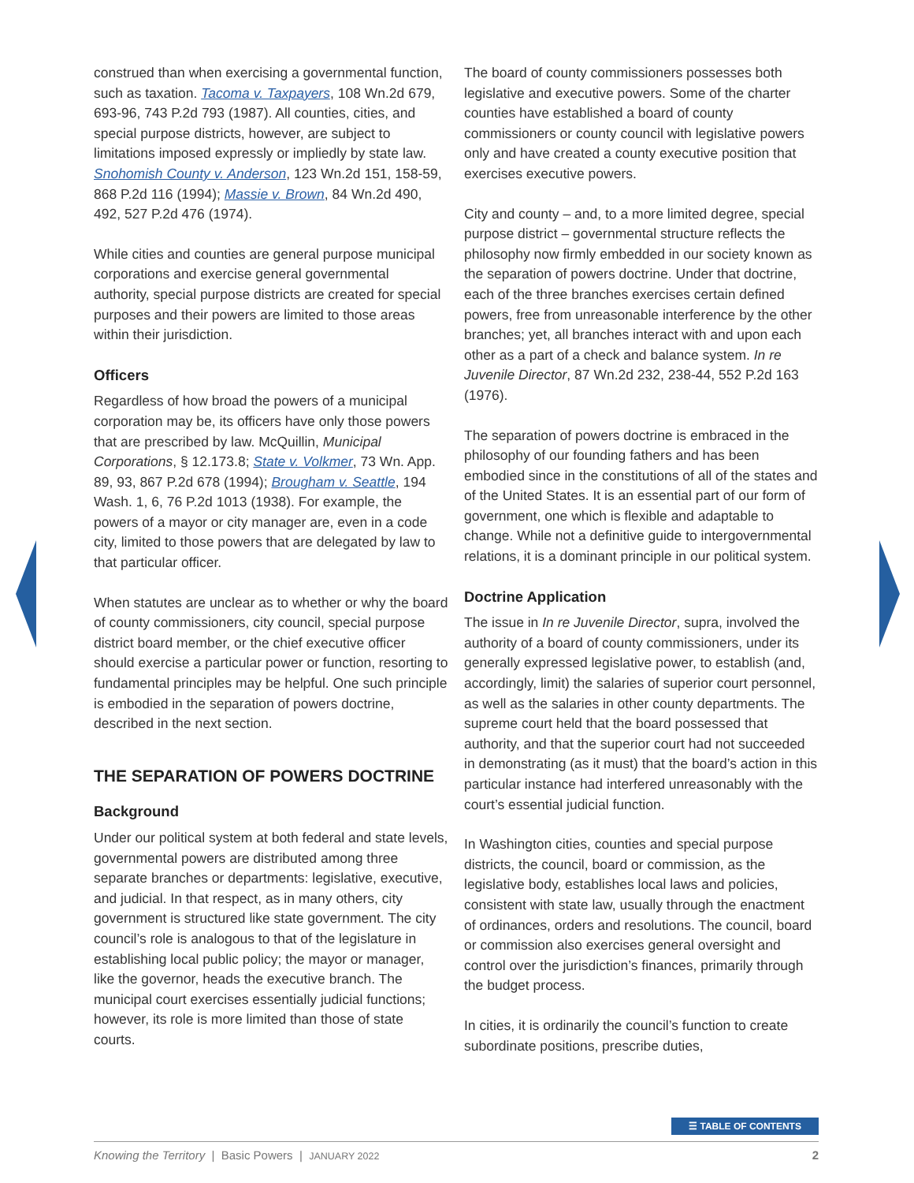construed than when exercising a governmental function, such as taxation. Tacoma v. Taxpayers, 108 Wn.2d 679, 693-96, 743 P.2d 793 (1987). All counties, cities, and special purpose districts, however, are subject to limitations imposed expressly or impliedly by state law. Snohomish County v. Anderson, 123 Wn.2d 151, 158-59, 868 P.2d 116 (1994); Massie v. Brown, 84 Wn.2d 490, 492, 527 P.2d 476 (1974).
While cities and counties are general purpose municipal corporations and exercise general governmental authority, special purpose districts are created for special purposes and their powers are limited to those areas within their jurisdiction.
Officers
Regardless of how broad the powers of a municipal corporation may be, its officers have only those powers that are prescribed by law. McQuillin, Municipal Corporations, § 12.173.8; State v. Volkmer, 73 Wn. App. 89, 93, 867 P.2d 678 (1994); Brougham v. Seattle, 194 Wash. 1, 6, 76 P.2d 1013 (1938). For example, the powers of a mayor or city manager are, even in a code city, limited to those powers that are delegated by law to that particular officer.
When statutes are unclear as to whether or why the board of county commissioners, city council, special purpose district board member, or the chief executive officer should exercise a particular power or function, resorting to fundamental principles may be helpful. One such principle is embodied in the separation of powers doctrine, described in the next section.
THE SEPARATION OF POWERS DOCTRINE
Background
Under our political system at both federal and state levels, governmental powers are distributed among three separate branches or departments: legislative, executive, and judicial. In that respect, as in many others, city government is structured like state government. The city council’s role is analogous to that of the legislature in establishing local public policy; the mayor or manager, like the governor, heads the executive branch. The municipal court exercises essentially judicial functions; however, its role is more limited than those of state courts.
The board of county commissioners possesses both legislative and executive powers. Some of the charter counties have established a board of county commissioners or county council with legislative powers only and have created a county executive position that exercises executive powers.
City and county – and, to a more limited degree, special purpose district – governmental structure reflects the philosophy now firmly embedded in our society known as the separation of powers doctrine. Under that doctrine, each of the three branches exercises certain defined powers, free from unreasonable interference by the other branches; yet, all branches interact with and upon each other as a part of a check and balance system. In re Juvenile Director, 87 Wn.2d 232, 238-44, 552 P.2d 163 (1976).
The separation of powers doctrine is embraced in the philosophy of our founding fathers and has been embodied since in the constitutions of all of the states and of the United States. It is an essential part of our form of government, one which is flexible and adaptable to change. While not a definitive guide to intergovernmental relations, it is a dominant principle in our political system.
Doctrine Application
The issue in In re Juvenile Director, supra, involved the authority of a board of county commissioners, under its generally expressed legislative power, to establish (and, accordingly, limit) the salaries of superior court personnel, as well as the salaries in other county departments. The supreme court held that the board possessed that authority, and that the superior court had not succeeded in demonstrating (as it must) that the board’s action in this particular instance had interfered unreasonably with the court’s essential judicial function.
In Washington cities, counties and special purpose districts, the council, board or commission, as the legislative body, establishes local laws and policies, consistent with state law, usually through the enactment of ordinances, orders and resolutions. The council, board or commission also exercises general oversight and control over the jurisdiction’s finances, primarily through the budget process.
In cities, it is ordinarily the council’s function to create subordinate positions, prescribe duties,
☰ TABLE OF CONTENTS
Knowing the Territory | Basic Powers | JANUARY 2022 2